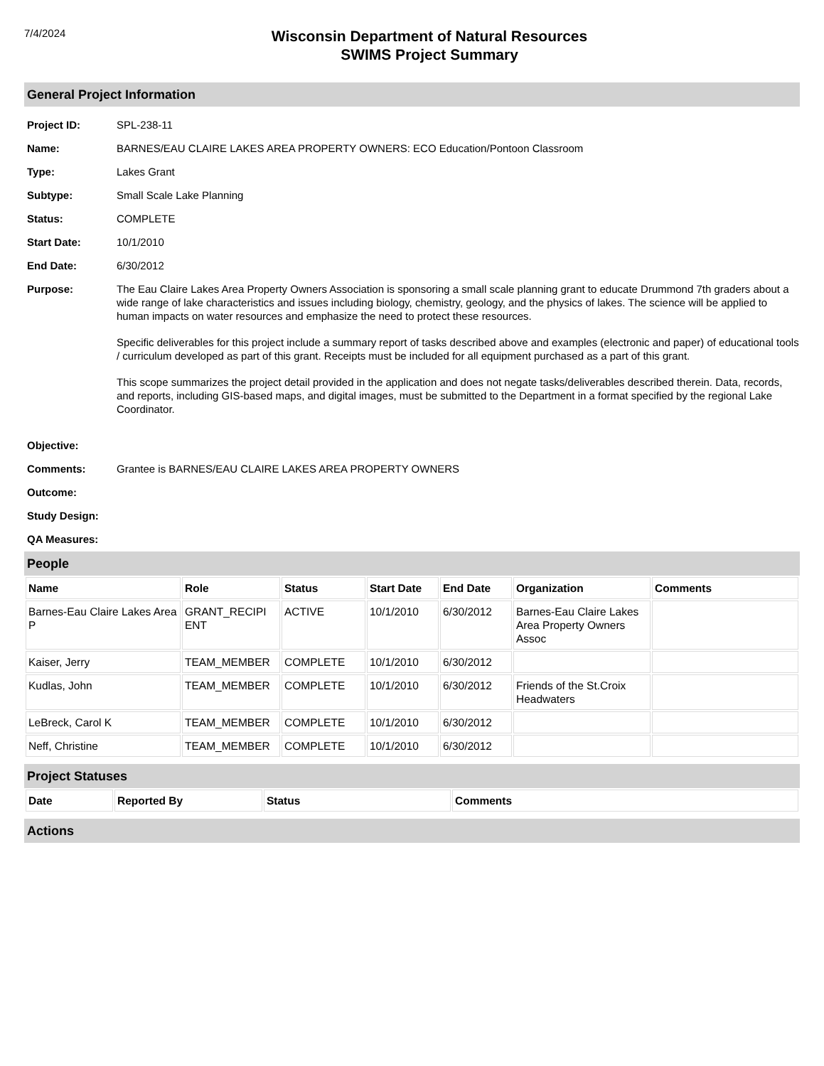7/4/2024
Wisconsin Department of Natural Resources
SWIMS Project Summary
General Project Information
Project ID: SPL-238-11
Name: BARNES/EAU CLAIRE LAKES AREA PROPERTY OWNERS: ECO Education/Pontoon Classroom
Type: Lakes Grant
Subtype: Small Scale Lake Planning
Status: COMPLETE
Start Date: 10/1/2010
End Date: 6/30/2012
Purpose: The Eau Claire Lakes Area Property Owners Association is sponsoring a small scale planning grant to educate Drummond 7th graders about a wide range of lake characteristics and issues including biology, chemistry, geology, and the physics of lakes. The science will be applied to human impacts on water resources and emphasize the need to protect these resources.
Specific deliverables for this project include a summary report of tasks described above and examples (electronic and paper) of educational tools / curriculum developed as part of this grant. Receipts must be included for all equipment purchased as a part of this grant.
This scope summarizes the project detail provided in the application and does not negate tasks/deliverables described therein. Data, records, and reports, including GIS-based maps, and digital images, must be submitted to the Department in a format specified by the regional Lake Coordinator.
Objective:
Comments: Grantee is BARNES/EAU CLAIRE LAKES AREA PROPERTY OWNERS
Outcome:
Study Design:
QA Measures:
People
| Name | Role | Status | Start Date | End Date | Organization | Comments |
| --- | --- | --- | --- | --- | --- | --- |
| Barnes-Eau Claire Lakes Area P | GRANT_RECIPI ENT | ACTIVE | 10/1/2010 | 6/30/2012 | Barnes-Eau Claire Lakes Area Property Owners Assoc | |
| Kaiser, Jerry | TEAM_MEMBER | COMPLETE | 10/1/2010 | 6/30/2012 | | |
| Kudlas, John | TEAM_MEMBER | COMPLETE | 10/1/2010 | 6/30/2012 | Friends of the St.Croix Headwaters | |
| LeBreck, Carol K | TEAM_MEMBER | COMPLETE | 10/1/2010 | 6/30/2012 | | |
| Neff, Christine | TEAM_MEMBER | COMPLETE | 10/1/2010 | 6/30/2012 | | |
Project Statuses
| Date | Reported By | Status | Comments |
| --- | --- | --- | --- |
Actions